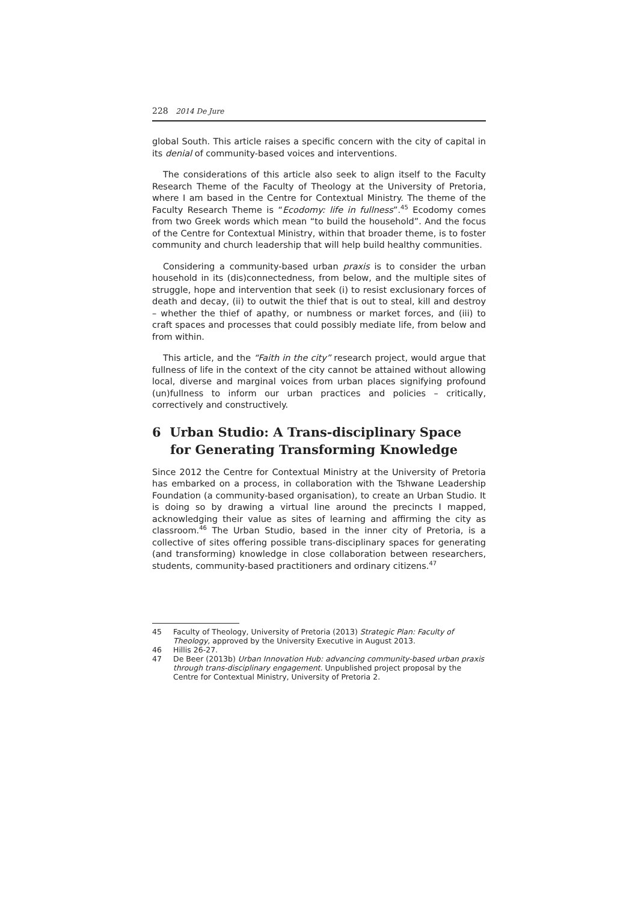228 2014 De Jure
global South. This article raises a specific concern with the city of capital in its denial of community-based voices and interventions.
The considerations of this article also seek to align itself to the Faculty Research Theme of the Faculty of Theology at the University of Pretoria, where I am based in the Centre for Contextual Ministry. The theme of the Faculty Research Theme is “Ecodomy: life in fullness”.<sup>45</sup> Ecodomy comes from two Greek words which mean “to build the household”. And the focus of the Centre for Contextual Ministry, within that broader theme, is to foster community and church leadership that will help build healthy communities.
Considering a community-based urban praxis is to consider the urban household in its (dis)connectedness, from below, and the multiple sites of struggle, hope and intervention that seek (i) to resist exclusionary forces of death and decay, (ii) to outwit the thief that is out to steal, kill and destroy – whether the thief of apathy, or numbness or market forces, and (iii) to craft spaces and processes that could possibly mediate life, from below and from within.
This article, and the “Faith in the city” research project, would argue that fullness of life in the context of the city cannot be attained without allowing local, diverse and marginal voices from urban places signifying profound (un)fullness to inform our urban practices and policies – critically, correctively and constructively.
6 Urban Studio: A Trans-disciplinary Space for Generating Transforming Knowledge
Since 2012 the Centre for Contextual Ministry at the University of Pretoria has embarked on a process, in collaboration with the Tshwane Leadership Foundation (a community-based organisation), to create an Urban Studio. It is doing so by drawing a virtual line around the precincts I mapped, acknowledging their value as sites of learning and affirming the city as classroom.<sup>46</sup> The Urban Studio, based in the inner city of Pretoria, is a collective of sites offering possible trans-disciplinary spaces for generating (and transforming) knowledge in close collaboration between researchers, students, community-based practitioners and ordinary citizens.<sup>47</sup>
45 Faculty of Theology, University of Pretoria (2013) Strategic Plan: Faculty of Theology, approved by the University Executive in August 2013.
46 Hillis 26-27.
47 De Beer (2013b) Urban Innovation Hub: advancing community-based urban praxis through trans-disciplinary engagement. Unpublished project proposal by the Centre for Contextual Ministry, University of Pretoria 2.